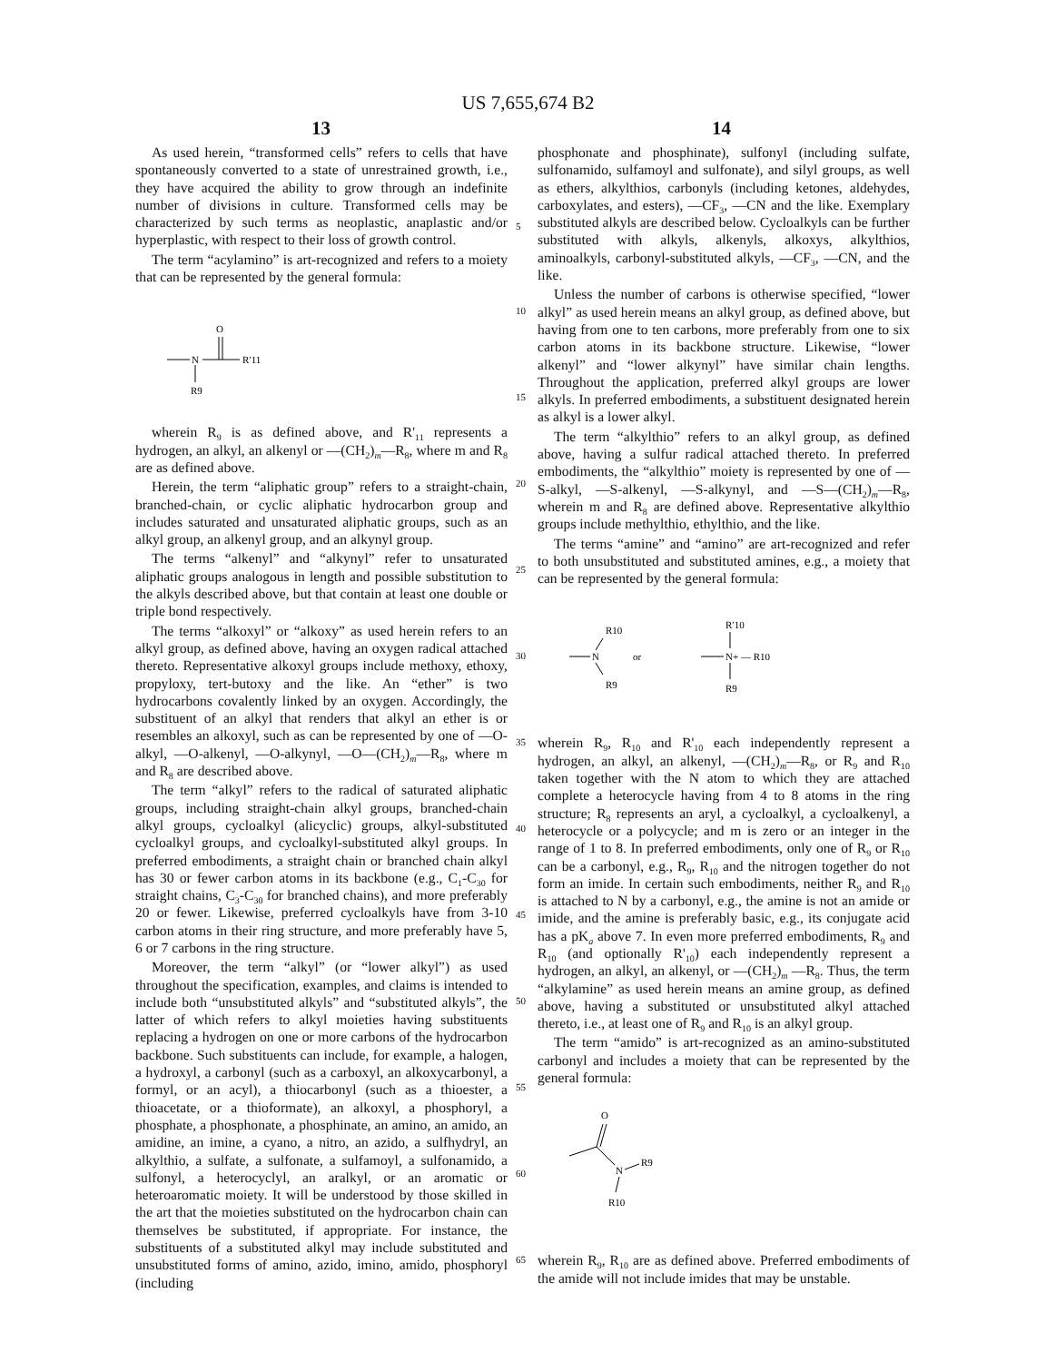US 7,655,674 B2
13 14
As used herein, “transformed cells” refers to cells that have spontaneously converted to a state of unrestrained growth, i.e., they have acquired the ability to grow through an indefinite number of divisions in culture. Transformed cells may be characterized by such terms as neoplastic, anaplastic and/or hyperplastic, with respect to their loss of growth control.
The term “acylamino” is art-recognized and refers to a moiety that can be represented by the general formula:
N
O
R′11
R9
wherein R<sub>9</sub> is as defined above, and R'<sub>11</sub> represents a hydrogen, an alkyl, an alkenyl or —(CH<sub>2</sub>)<sub>m</sub>—R<sub>8</sub>, where m and R<sub>8</sub> are as defined above.
Herein, the term “aliphatic group” refers to a straight-chain, branched-chain, or cyclic aliphatic hydrocarbon group and includes saturated and unsaturated aliphatic groups, such as an alkyl group, an alkenyl group, and an alkynyl group.
The terms “alkenyl” and “alkynyl” refer to unsaturated aliphatic groups analogous in length and possible substitution to the alkyls described above, but that contain at least one double or triple bond respectively.
The terms “alkoxyl” or “alkoxy” as used herein refers to an alkyl group, as defined above, having an oxygen radical attached thereto. Representative alkoxyl groups include methoxy, ethoxy, propyloxy, tert-butoxy and the like. An “ether” is two hydrocarbons covalently linked by an oxygen. Accordingly, the substituent of an alkyl that renders that alkyl an ether is or resembles an alkoxyl, such as can be represented by one of —O-alkyl, —O-alkenyl, —O-alkynyl, —O—(CH<sub>2</sub>)<sub>m</sub>—R<sub>8</sub>, where m and R<sub>8</sub> are described above.
The term “alkyl” refers to the radical of saturated aliphatic groups, including straight-chain alkyl groups, branched-chain alkyl groups, cycloalkyl (alicyclic) groups, alkyl-substituted cycloalkyl groups, and cycloalkyl-substituted alkyl groups. In preferred embodiments, a straight chain or branched chain alkyl has 30 or fewer carbon atoms in its backbone (e.g., C<sub>1</sub>-C<sub>30</sub> for straight chains, C<sub>3</sub>-C<sub>30</sub> for branched chains), and more preferably 20 or fewer. Likewise, preferred cycloalkyls have from 3-10 carbon atoms in their ring structure, and more preferably have 5, 6 or 7 carbons in the ring structure.
Moreover, the term “alkyl” (or “lower alkyl”) as used throughout the specification, examples, and claims is intended to include both “unsubstituted alkyls” and “substituted alkyls”, the latter of which refers to alkyl moieties having substituents replacing a hydrogen on one or more carbons of the hydrocarbon backbone. Such substituents can include, for example, a halogen, a hydroxyl, a carbonyl (such as a carboxyl, an alkoxycarbonyl, a formyl, or an acyl), a thiocarbonyl (such as a thioester, a thioacetate, or a thioformate), an alkoxyl, a phosphoryl, a phosphate, a phosphonate, a phosphinate, an amino, an amido, an amidine, an imine, a cyano, a nitro, an azido, a sulfhydryl, an alkylthio, a sulfate, a sulfonate, a sulfamoyl, a sulfonamido, a sulfonyl, a heterocyclyl, an aralkyl, or an aromatic or heteroaromatic moiety. It will be understood by those skilled in the art that the moieties substituted on the hydrocarbon chain can themselves be substituted, if appropriate. For instance, the substituents of a substituted alkyl may include substituted and unsubstituted forms of amino, azido, imino, amido, phosphoryl (including
5
10
15
20
25
30
35
40
45
50
55
60
65
phosphonate and phosphinate), sulfonyl (including sulfate, sulfonamido, sulfamoyl and sulfonate), and silyl groups, as well as ethers, alkylthios, carbonyls (including ketones, aldehydes, carboxylates, and esters), —CF<sub>3</sub>, —CN and the like. Exemplary substituted alkyls are described below. Cycloalkyls can be further substituted with alkyls, alkenyls, alkoxys, alkylthios, aminoalkyls, carbonyl-substituted alkyls, —CF<sub>3</sub>, —CN, and the like.
Unless the number of carbons is otherwise specified, “lower alkyl” as used herein means an alkyl group, as defined above, but having from one to ten carbons, more preferably from one to six carbon atoms in its backbone structure. Likewise, “lower alkenyl” and “lower alkynyl” have similar chain lengths. Throughout the application, preferred alkyl groups are lower alkyls. In preferred embodiments, a substituent designated herein as alkyl is a lower alkyl.
The term “alkylthio” refers to an alkyl group, as defined above, having a sulfur radical attached thereto. In preferred embodiments, the “alkylthio” moiety is represented by one of —S-alkyl, —S-alkenyl, —S-alkynyl, and —S—(CH<sub>2</sub>)<sub>m</sub>—R<sub>8</sub>, wherein m and R<sub>8</sub> are defined above. Representative alkylthio groups include methylthio, ethylthio, and the like.
The terms “amine” and “amino” are art-recognized and refer to both unsubstituted and substituted amines, e.g., a moiety that can be represented by the general formula:
N
R10
R9
or
N+ — R10
R′10
R9
wherein R<sub>9</sub>, R<sub>10</sub> and R'<sub>10</sub> each independently represent a hydrogen, an alkyl, an alkenyl, —(CH<sub>2</sub>)<sub>m</sub>—R<sub>8</sub>, or R<sub>9</sub> and R<sub>10</sub> taken together with the N atom to which they are attached complete a heterocycle having from 4 to 8 atoms in the ring structure; R<sub>8</sub> represents an aryl, a cycloalkyl, a cycloalkenyl, a heterocycle or a polycycle; and m is zero or an integer in the range of 1 to 8. In preferred embodiments, only one of R<sub>9</sub> or R<sub>10</sub> can be a carbonyl, e.g., R<sub>9</sub>, R<sub>10</sub> and the nitrogen together do not form an imide. In certain such embodiments, neither R<sub>9</sub> and R<sub>10</sub> is attached to N by a carbonyl, e.g., the amine is not an amide or imide, and the amine is preferably basic, e.g., its conjugate acid has a pK<sub>a</sub> above 7. In even more preferred embodiments, R<sub>9</sub> and R<sub>10</sub> (and optionally R'<sub>10</sub>) each independently represent a hydrogen, an alkyl, an alkenyl, or —(CH<sub>2</sub>)<sub>m</sub> —R<sub>8</sub>. Thus, the term “alkylamine” as used herein means an amine group, as defined above, having a substituted or unsubstituted alkyl attached thereto, i.e., at least one of R<sub>9</sub> and R<sub>10</sub> is an alkyl group.
The term “amido” is art-recognized as an amino-substituted carbonyl and includes a moiety that can be represented by the general formula:
O
N
R9
R10
wherein R<sub>9</sub>, R<sub>10</sub> are as defined above. Preferred embodiments of the amide will not include imides that may be unstable.